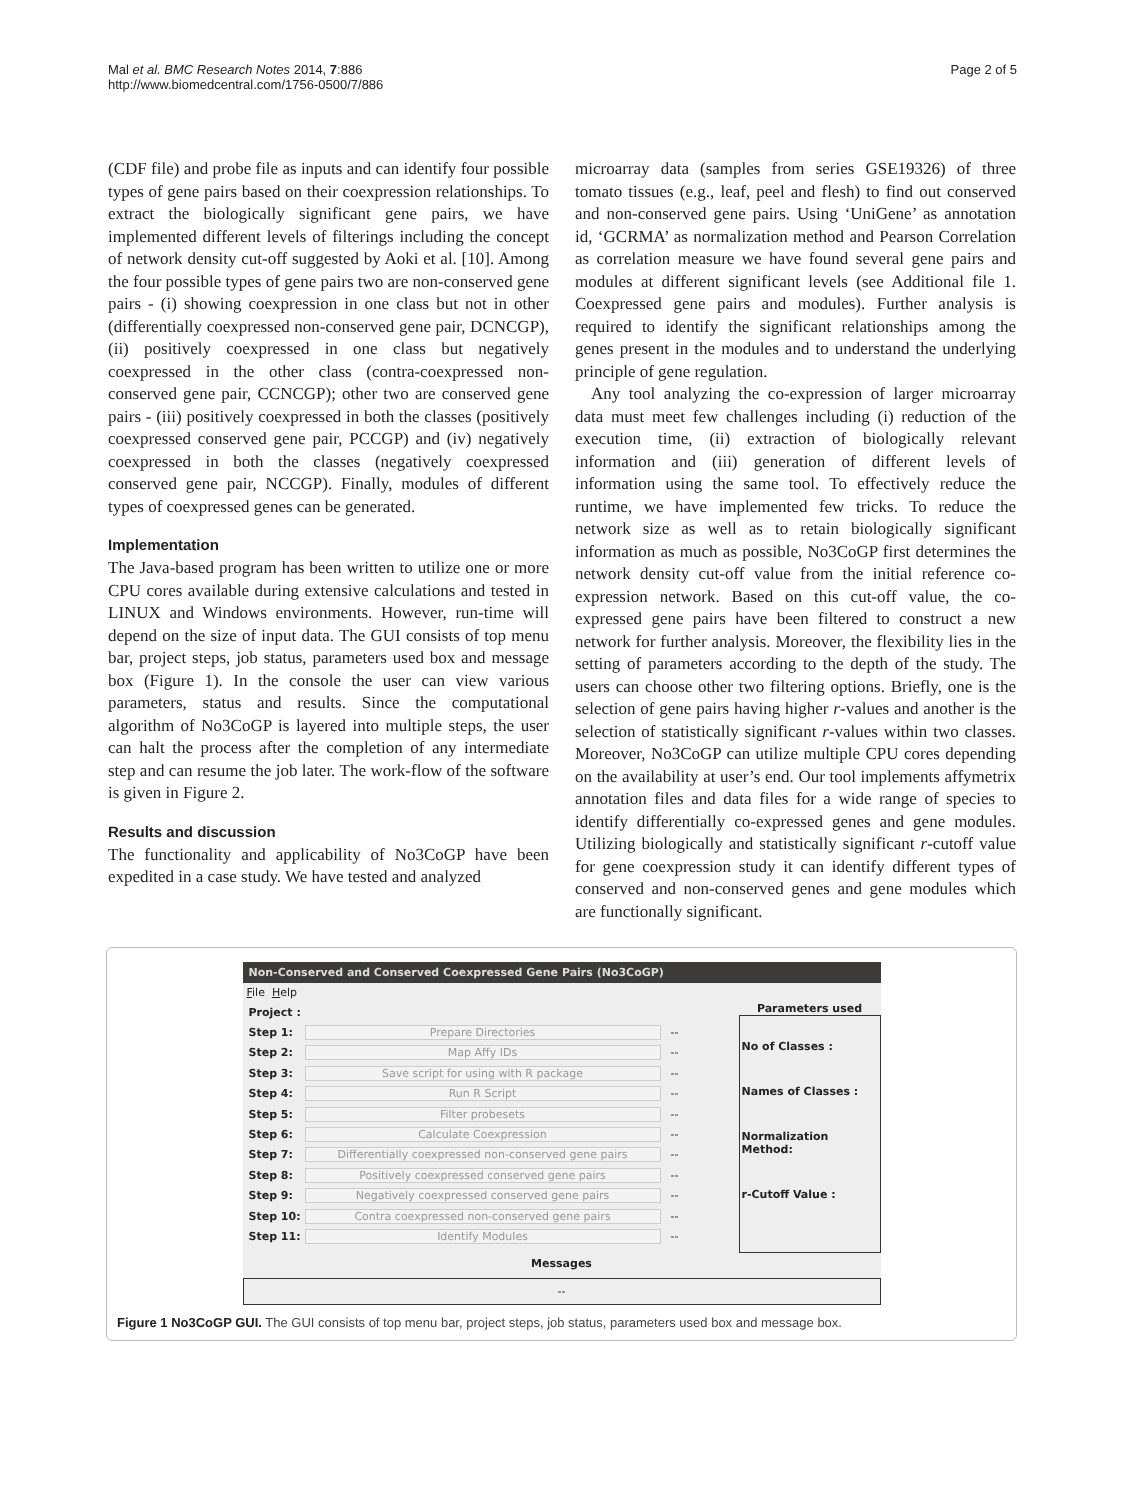Mal et al. BMC Research Notes 2014, 7:886
http://www.biomedcentral.com/1756-0500/7/886
Page 2 of 5
(CDF file) and probe file as inputs and can identify four possible types of gene pairs based on their coexpression relationships. To extract the biologically significant gene pairs, we have implemented different levels of filterings including the concept of network density cut-off suggested by Aoki et al. [10]. Among the four possible types of gene pairs two are non-conserved gene pairs - (i) showing coexpression in one class but not in other (differentially coexpressed non-conserved gene pair, DCNCGP), (ii) positively coexpressed in one class but negatively coexpressed in the other class (contra-coexpressed non-conserved gene pair, CCNCGP); other two are conserved gene pairs - (iii) positively coexpressed in both the classes (positively coexpressed conserved gene pair, PCCGP) and (iv) negatively coexpressed in both the classes (negatively coexpressed conserved gene pair, NCCGP). Finally, modules of different types of coexpressed genes can be generated.
Implementation
The Java-based program has been written to utilize one or more CPU cores available during extensive calculations and tested in LINUX and Windows environments. However, run-time will depend on the size of input data. The GUI consists of top menu bar, project steps, job status, parameters used box and message box (Figure 1). In the console the user can view various parameters, status and results. Since the computational algorithm of No3CoGP is layered into multiple steps, the user can halt the process after the completion of any intermediate step and can resume the job later. The work-flow of the software is given in Figure 2.
Results and discussion
The functionality and applicability of No3CoGP have been expedited in a case study. We have tested and analyzed
microarray data (samples from series GSE19326) of three tomato tissues (e.g., leaf, peel and flesh) to find out conserved and non-conserved gene pairs. Using ‘UniGene’ as annotation id, ‘GCRMA’ as normalization method and Pearson Correlation as correlation measure we have found several gene pairs and modules at different significant levels (see Additional file 1. Coexpressed gene pairs and modules). Further analysis is required to identify the significant relationships among the genes present in the modules and to understand the underlying principle of gene regulation.
Any tool analyzing the co-expression of larger microarray data must meet few challenges including (i) reduction of the execution time, (ii) extraction of biologically relevant information and (iii) generation of different levels of information using the same tool. To effectively reduce the runtime, we have implemented few tricks. To reduce the network size as well as to retain biologically significant information as much as possible, No3CoGP first determines the network density cut-off value from the initial reference co-expression network. Based on this cut-off value, the co-expressed gene pairs have been filtered to construct a new network for further analysis. Moreover, the flexibility lies in the setting of parameters according to the depth of the study. The users can choose other two filtering options. Briefly, one is the selection of gene pairs having higher r-values and another is the selection of statistically significant r-values within two classes. Moreover, No3CoGP can utilize multiple CPU cores depending on the availability at user’s end. Our tool implements affymetrix annotation files and data files for a wide range of species to identify differentially co-expressed genes and gene modules. Utilizing biologically and statistically significant r-cutoff value for gene coexpression study it can identify different types of conserved and non-conserved genes and gene modules which are functionally significant.
Non-Conserved and Conserved Coexpressed Gene Pairs (No3CoGP)
File Help
Project :
Step 1: Prepare Directories --
Step 2: Map Affy IDs --
Step 3: Save script for using with R package --
Step 4: Run R Script --
Step 5: Filter probesets --
Step 6: Calculate Coexpression --
Step 7: Differentially coexpressed non-conserved gene pairs --
Step 8: Positively coexpressed conserved gene pairs --
Step 9: Negatively coexpressed conserved gene pairs --
Step 10: Contra coexpressed non-conserved gene pairs --
Step 11: Identify Modules --
Parameters used
No of Classes :
Names of Classes :
Normalization Method:
r-Cutoff Value :
Messages
--
Figure 1 No3CoGP GUI. The GUI consists of top menu bar, project steps, job status, parameters used box and message box.